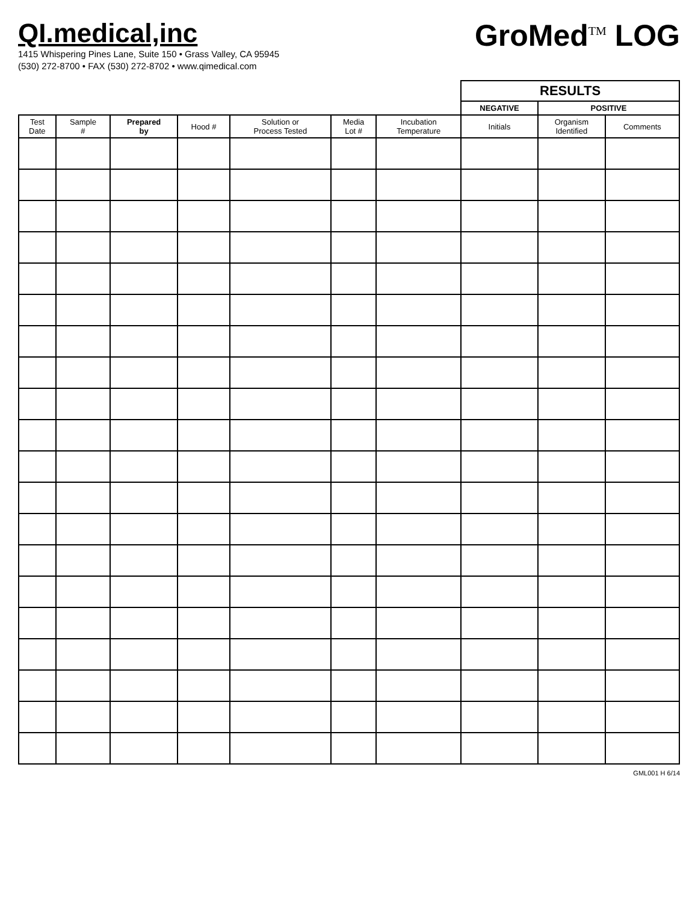QI.medical,inc
1415 Whispering Pines Lane, Suite 150 • Grass Valley, CA 95945
(530) 272-8700 • FAX (530) 272-8702 • www.qimedical.com
GroMed<sup>TM</sup> LOG
| | | | | | | | RESULTS | | |
| --- | --- | --- | --- | --- | --- | --- | --- | --- | --- |
| | | | | | | | NEGATIVE | POSITIVE | |
| Test Date | Sample # | Prepared by | Hood # | Solution or Process Tested | Media Lot # | Incubation Temperature | Initials | Organism Identified | Comments |
GML001 H 6/14